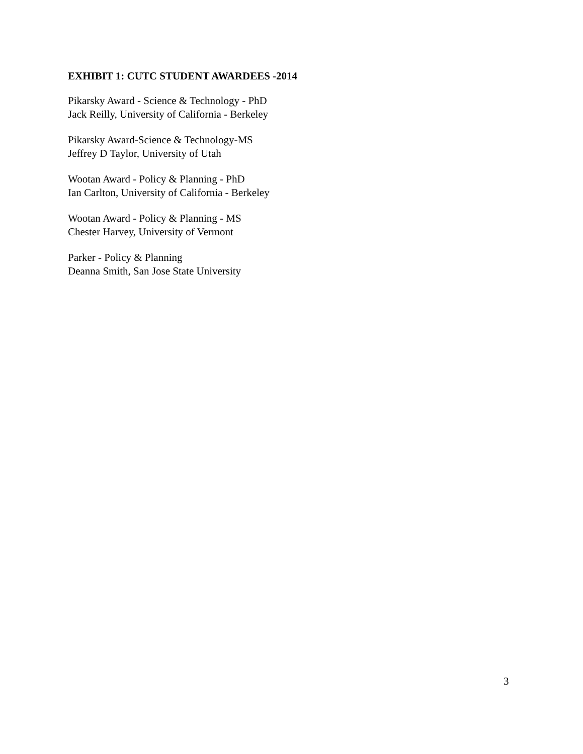EXHIBIT 1: CUTC STUDENT AWARDEES -2014
Pikarsky Award - Science & Technology - PhD
Jack Reilly, University of California - Berkeley
Pikarsky Award-Science & Technology-MS
Jeffrey D Taylor, University of Utah
Wootan Award - Policy & Planning - PhD
Ian Carlton, University of California - Berkeley
Wootan Award - Policy & Planning - MS
Chester Harvey, University of Vermont
Parker - Policy & Planning
Deanna Smith, San Jose State University
3